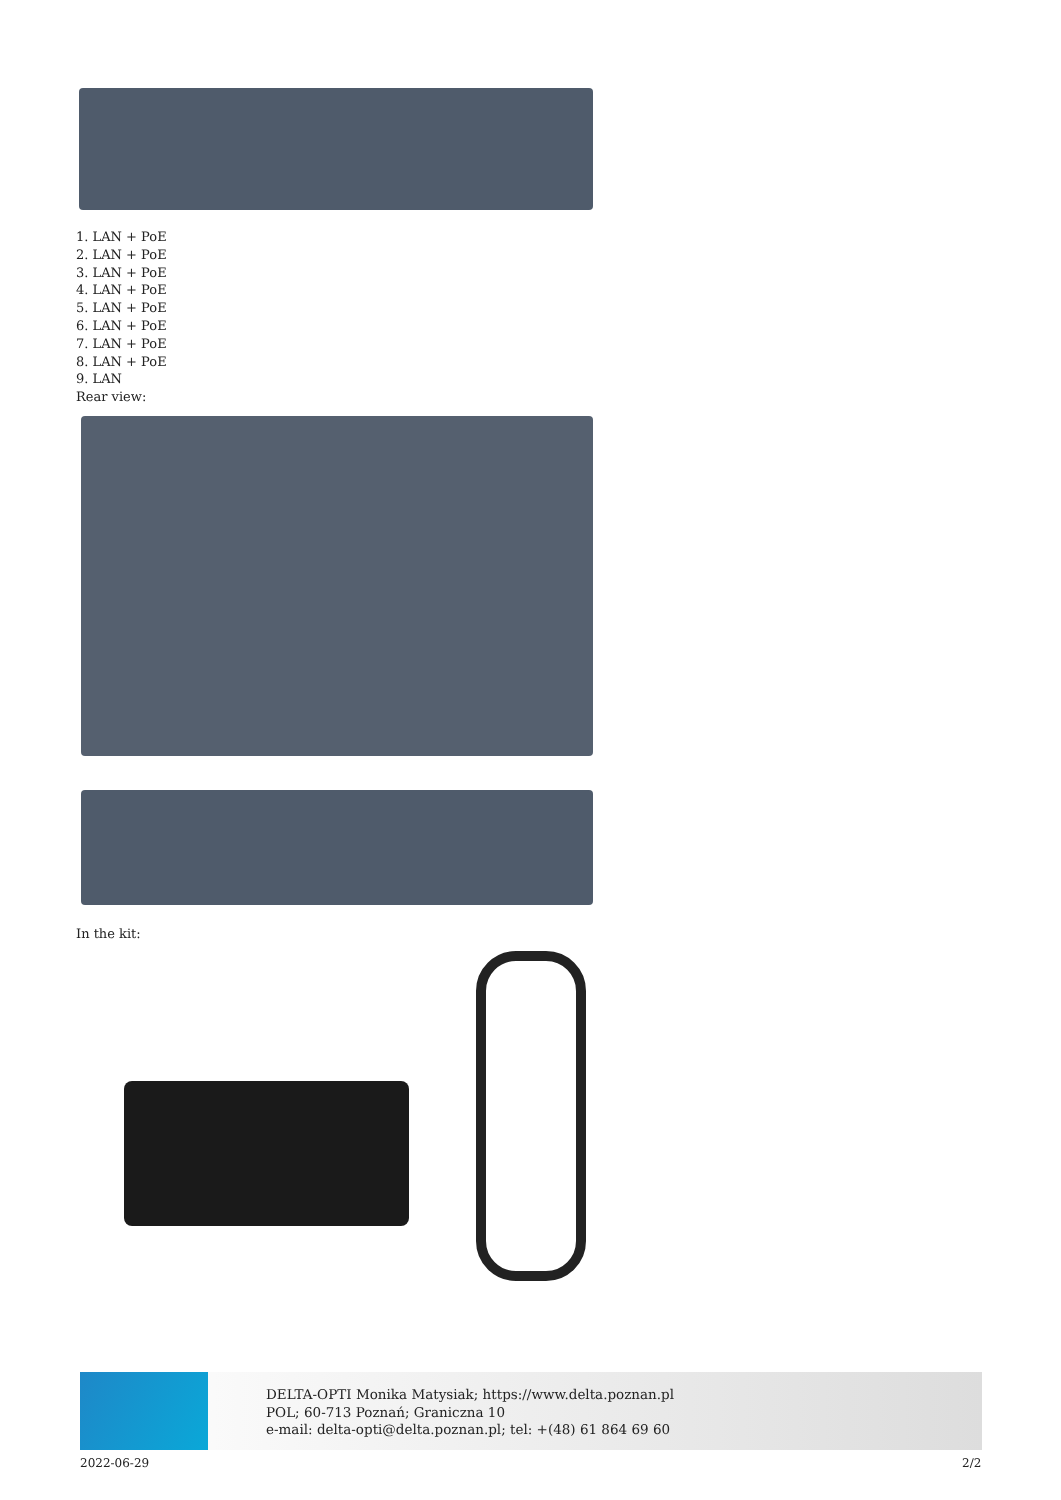1. LAN + PoE
2. LAN + PoE
3. LAN + PoE
4. LAN + PoE
5. LAN + PoE
6. LAN + PoE
7. LAN + PoE
8. LAN + PoE
9. LAN
Rear view:
In the kit:
DELTA-OPTI Monika Matysiak; https://www.delta.poznan.pl
POL; 60-713 Poznań; Graniczna 10
e-mail: delta-opti@delta.poznan.pl; tel: +(48) 61 864 69 60
2022-06-29 2/2